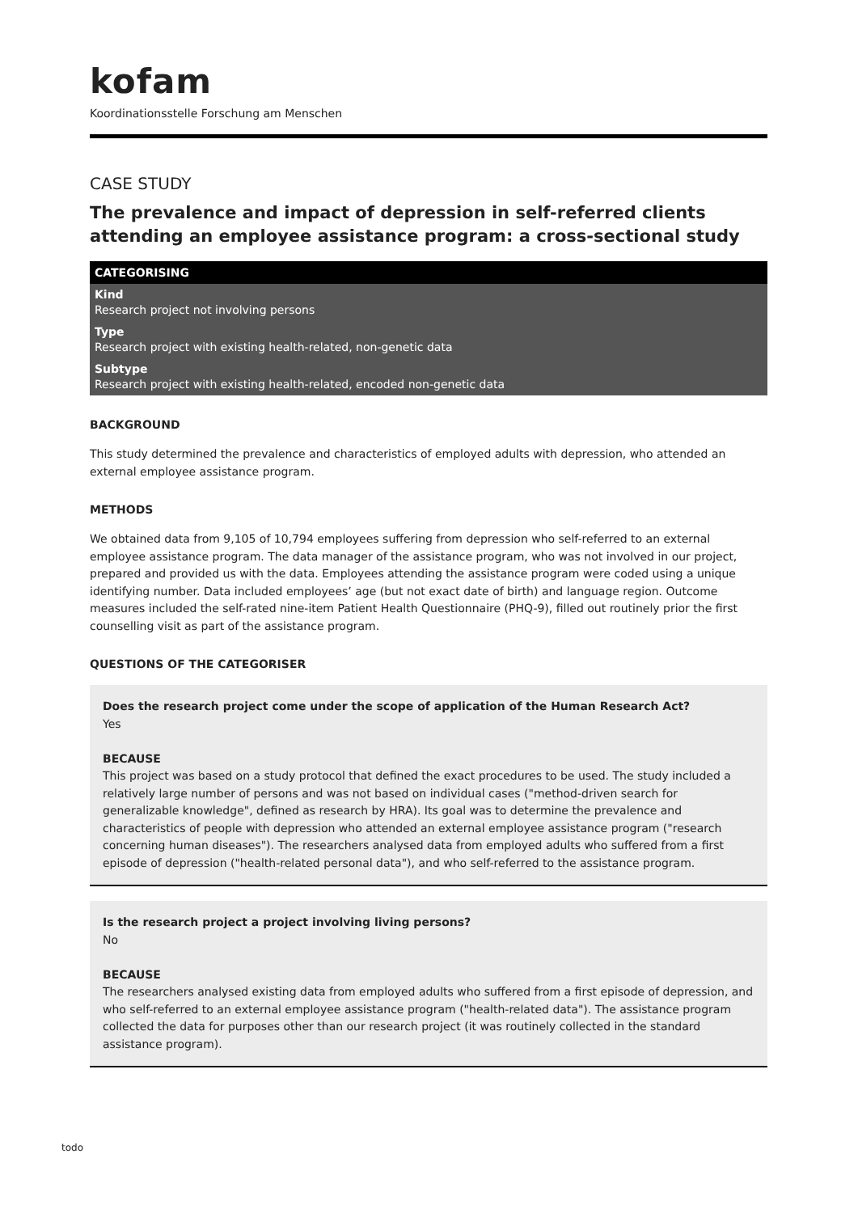kofam
Koordinationsstelle Forschung am Menschen
CASE STUDY
The prevalence and impact of depression in self-referred clients attending an employee assistance program: a cross-sectional study
CATEGORISING
Kind
Research project not involving persons
Type
Research project with existing health-related, non-genetic data
Subtype
Research project with existing health-related, encoded non-genetic data
BACKGROUND
This study determined the prevalence and characteristics of employed adults with depression, who attended an external employee assistance program.
METHODS
We obtained data from 9,105 of 10,794 employees suffering from depression who self-referred to an external employee assistance program. The data manager of the assistance program, who was not involved in our project, prepared and provided us with the data. Employees attending the assistance program were coded using a unique identifying number. Data included employees’ age (but not exact date of birth) and language region. Outcome measures included the self-rated nine-item Patient Health Questionnaire (PHQ-9), filled out routinely prior the first counselling visit as part of the assistance program.
QUESTIONS OF THE CATEGORISER
Does the research project come under the scope of application of the Human Research Act?
Yes
BECAUSE
This project was based on a study protocol that defined the exact procedures to be used. The study included a relatively large number of persons and was not based on individual cases ("method-driven search for generalizable knowledge", defined as research by HRA). Its goal was to determine the prevalence and characteristics of people with depression who attended an external employee assistance program ("research concerning human diseases"). The researchers analysed data from employed adults who suffered from a first episode of depression ("health-related personal data"), and who self-referred to the assistance program.
Is the research project a project involving living persons?
No
BECAUSE
The researchers analysed existing data from employed adults who suffered from a first episode of depression, and who self-referred to an external employee assistance program ("health-related data"). The assistance program collected the data for purposes other than our research project (it was routinely collected in the standard assistance program).
todo